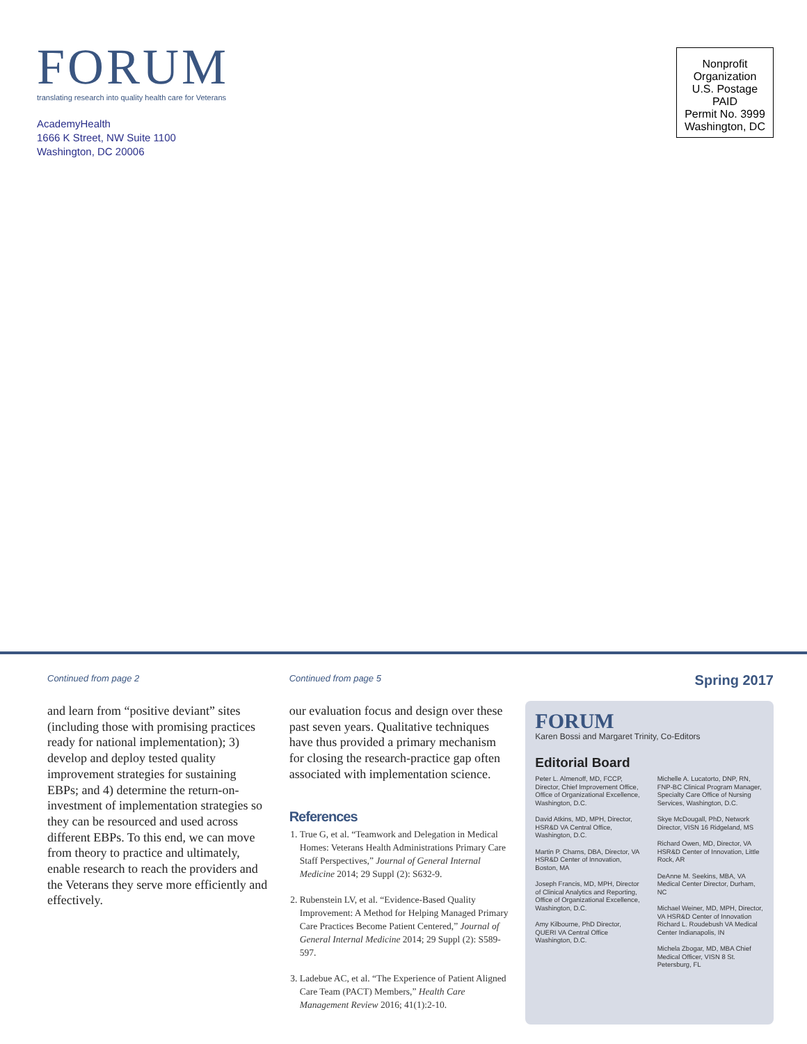FORUM
translating research into quality health care for Veterans
AcademyHealth
1666 K Street, NW Suite 1100
Washington, DC 20006
Nonprofit
Organization
U.S. Postage
PAID
Permit No. 3999
Washington, DC
Continued from page 2
and learn from “positive deviant” sites (including those with promising practices ready for national implementation); 3) develop and deploy tested quality improvement strategies for sustaining EBPs; and 4) determine the return-on-investment of implementation strategies so they can be resourced and used across different EBPs. To this end, we can move from theory to practice and ultimately, enable research to reach the providers and the Veterans they serve more efficiently and effectively.
Continued from page 5
our evaluation focus and design over these past seven years. Qualitative techniques have thus provided a primary mechanism for closing the research-practice gap often associated with implementation science.
References
1. True G, et al. “Teamwork and Delegation in Medical Homes: Veterans Health Administrations Primary Care Staff Perspectives,” Journal of General Internal Medicine 2014; 29 Suppl (2): S632-9.
2. Rubenstein LV, et al. “Evidence-Based Quality Improvement: A Method for Helping Managed Primary Care Practices Become Patient Centered,” Journal of General Internal Medicine 2014; 29 Suppl (2): S589-597.
3. Ladebue AC, et al. “The Experience of Patient Aligned Care Team (PACT) Members,” Health Care Management Review 2016; 41(1):2-10.
Spring 2017
FORUM
Karen Bossi and Margaret Trinity, Co-Editors
Editorial Board
Peter L. Almenoff, MD, FCCP, Director, Chief Improvement Office, Office of Organizational Excellence, Washington, D.C.
David Atkins, MD, MPH, Director, HSR&D VA Central Office, Washington, D.C.
Martin P. Charns, DBA, Director, VA HSR&D Center of Innovation, Boston, MA
Joseph Francis, MD, MPH, Director of Clinical Analytics and Reporting, Office of Organizational Excellence, Washington, D.C.
Amy Kilbourne, PhD Director, QUERI VA Central Office Washington, D.C.
Michelle A. Lucatorto, DNP, RN, FNP-BC Clinical Program Manager, Specialty Care Office of Nursing Services, Washington, D.C.
Skye McDougall, PhD, Network Director, VISN 16 Ridgeland, MS
Richard Owen, MD, Director, VA HSR&D Center of Innovation, Little Rock, AR
DeAnne M. Seekins, MBA, VA Medical Center Director, Durham, NC
Michael Weiner, MD, MPH, Director, VA HSR&D Center of Innovation Richard L. Roudebush VA Medical Center Indianapolis, IN
Michela Zbogar, MD, MBA Chief Medical Officer, VISN 8 St. Petersburg, FL